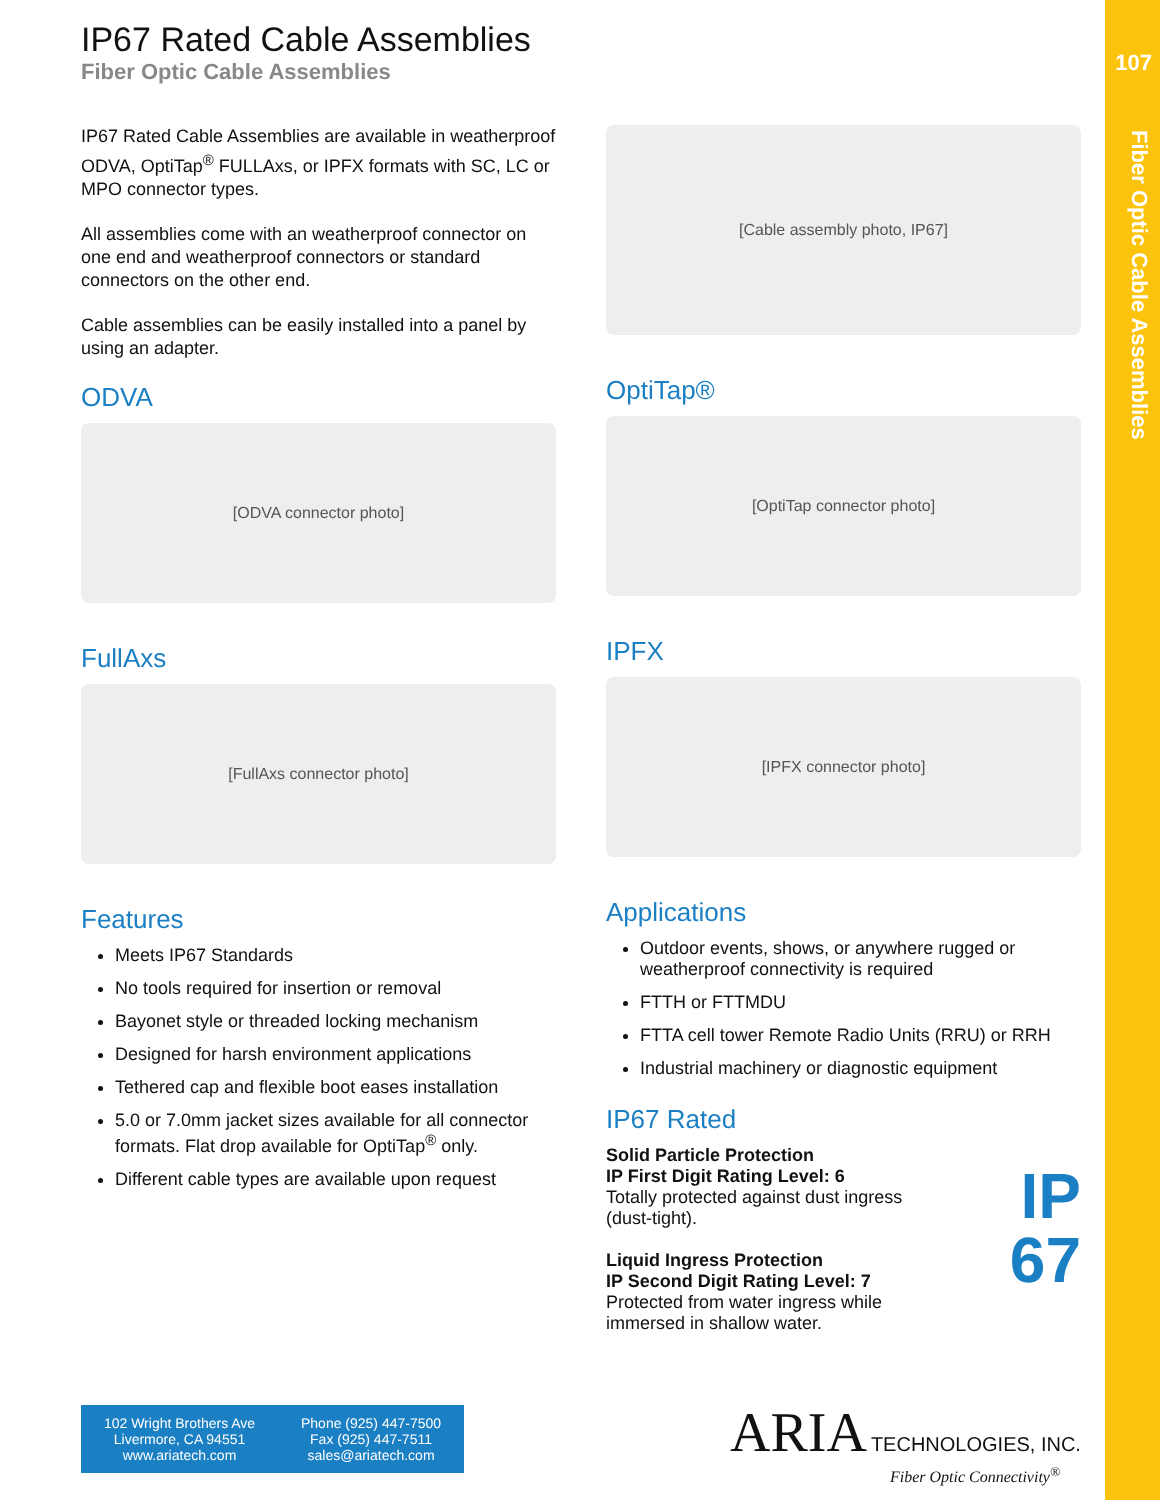107
Fiber Optic Cable Assemblies
IP67 Rated Cable Assemblies
Fiber Optic Cable Assemblies
IP67 Rated Cable Assemblies are available in weatherproof ODVA, OptiTap<sup>®</sup> FULLAxs, or IPFX formats with SC, LC or MPO connector types.
All assemblies come with an weatherproof connector on one end and weatherproof connectors or standard connectors on the other end.
Cable assemblies can be easily installed into a panel by using an adapter.
ODVA
[ODVA connector photo]
FullAxs
[FullAxs connector photo]
Features
Meets IP67 Standards
No tools required for insertion or removal
Bayonet style or threaded locking mechanism
Designed for harsh environment applications
Tethered cap and flexible boot eases installation
5.0 or 7.0mm jacket sizes available for all connector formats. Flat drop available for OptiTap<sup>®</sup> only.
Different cable types are available upon request
[Cable assembly photo, IP67]
OptiTap®
[OptiTap connector photo]
IPFX
[IPFX connector photo]
Applications
Outdoor events, shows, or anywhere rugged or weatherproof connectivity is required
FTTH or FTTMDU
FTTA cell tower Remote Radio Units (RRU) or RRH
Industrial machinery or diagnostic equipment
IP67 Rated
Solid Particle Protection
IP First Digit Rating Level: 6
Totally protected against dust ingress (dust-tight).
Liquid Ingress Protection
IP Second Digit Rating Level: 7
Protected from water ingress while immersed in shallow water.
IP
67
102 Wright Brothers Ave
Livermore, CA 94551
www.ariatech.com
Phone (925) 447-7500
Fax (925) 447-7511
sales@ariatech.com
ARIA TECHNOLOGIES, INC.
Fiber Optic Connectivity<sup>®</sup>